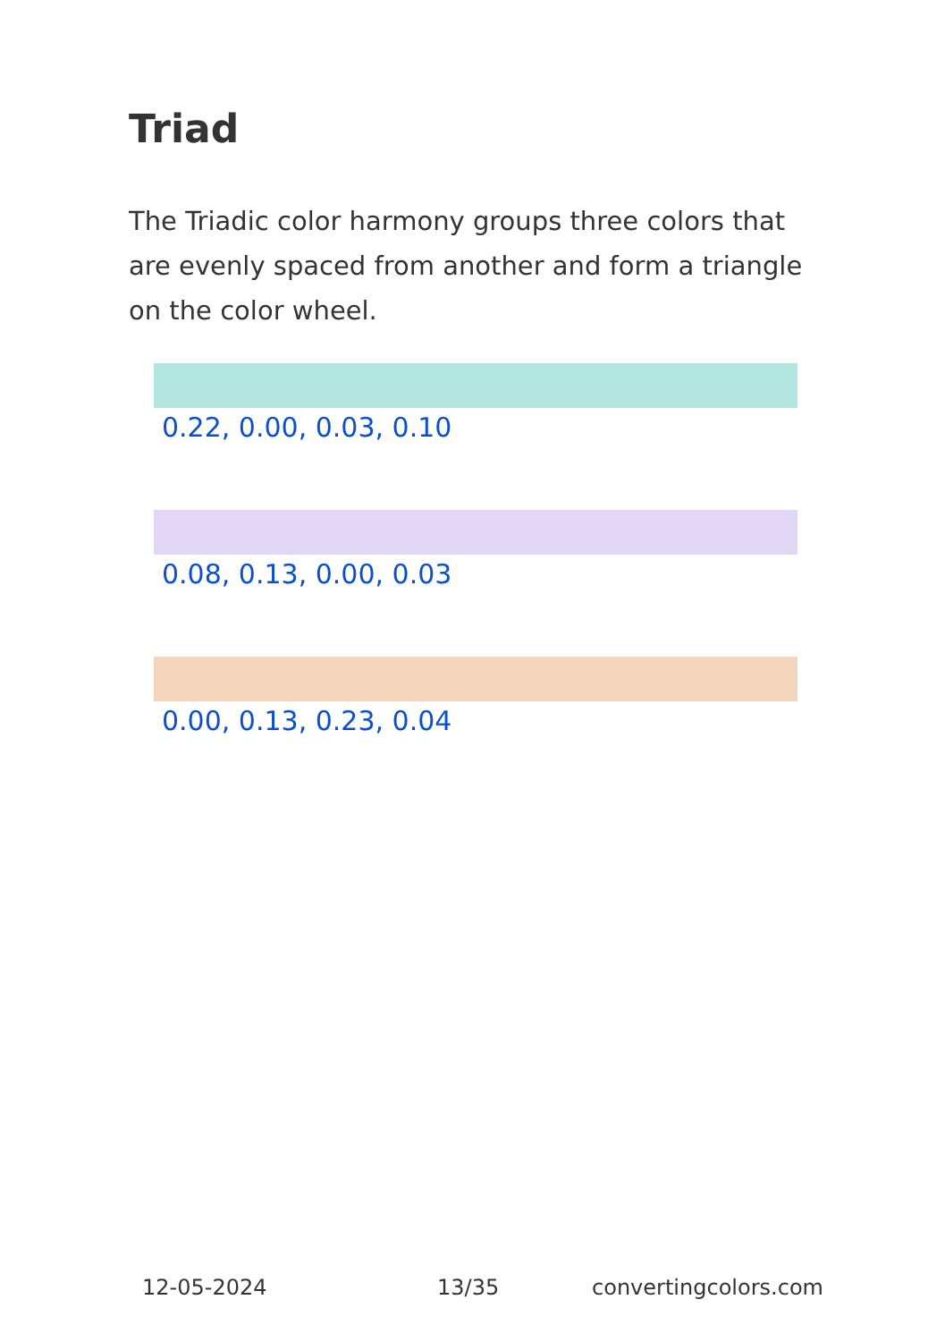Triad
The Triadic color harmony groups three colors that are evenly spaced from another and form a triangle on the color wheel.
0.22, 0.00, 0.03, 0.10
0.08, 0.13, 0.00, 0.03
0.00, 0.13, 0.23, 0.04
12-05-2024 13/35 convertingcolors.com